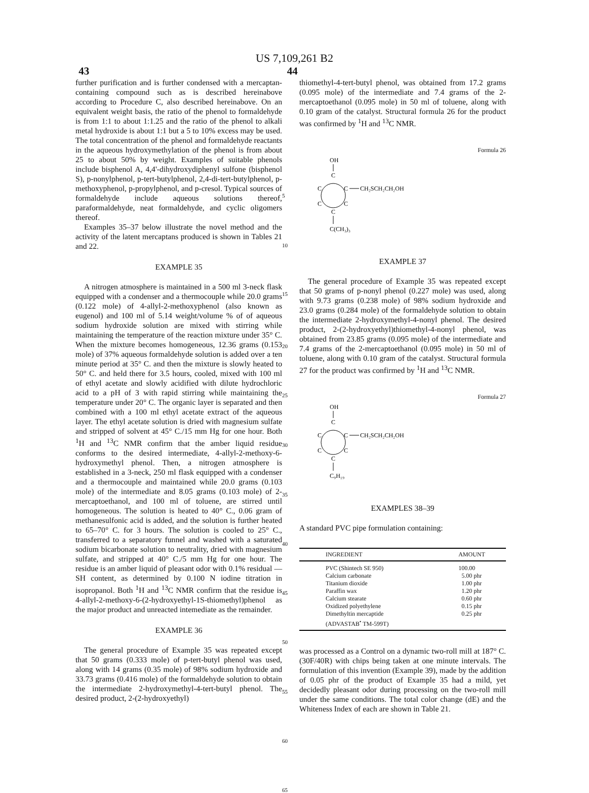US 7,109,261 B2
43 44
further purification and is further condensed with a mercaptan-containing compound such as is described hereinabove according to Procedure C, also described hereinabove. On an equivalent weight basis, the ratio of the phenol to formaldehyde is from 1:1 to about 1:1.25 and the ratio of the phenol to alkali metal hydroxide is about 1:1 but a 5 to 10% excess may be used. The total concentration of the phenol and formaldehyde reactants in the aqueous hydroxymethylation of the phenol is from about 25 to about 50% by weight. Examples of suitable phenols include bisphenol A, 4,4'-dihydroxydiphenyl sulfone (bisphenol S), p-nonylphenol, p-tert-butylphenol, 2,4-di-tert-butylphenol, p-methoxyphenol, p-propylphenol, and p-cresol. Typical sources of formaldehyde include aqueous solutions thereof, paraformaldehyde, neat formaldehyde, and cyclic oligomers thereof.
Examples 35–37 below illustrate the novel method and the activity of the latent mercaptans produced is shown in Tables 21 and 22.
EXAMPLE 35
A nitrogen atmosphere is maintained in a 500 ml 3-neck flask equipped with a condenser and a thermocouple while 20.0 grams (0.122 mole) of 4-allyl-2-methoxyphenol (also known as eugenol) and 100 ml of 5.14 weight/volume % of of aqueous sodium hydroxide solution are mixed with stirring while maintaining the temperature of the reaction mixture under 35° C. When the mixture becomes homogeneous, 12.36 grams (0.153 mole) of 37% aqueous formaldehyde solution is added over a ten minute period at 35° C. and then the mixture is slowly heated to 50° C. and held there for 3.5 hours, cooled, mixed with 100 ml of ethyl acetate and slowly acidified with dilute hydrochloric acid to a pH of 3 with rapid stirring while maintaining the temperature under 20° C. The organic layer is separated and then combined with a 100 ml ethyl acetate extract of the aqueous layer. The ethyl acetate solution is dried with magnesium sulfate and stripped of solvent at 45° C./15 mm Hg for one hour. Both <sup>1</sup>H and <sup>13</sup>C NMR confirm that the amber liquid residue conforms to the desired intermediate, 4-allyl-2-methoxy-6-hydroxymethyl phenol. Then, a nitrogen atmosphere is established in a 3-neck, 250 ml flask equipped with a condenser and a thermocouple and maintained while 20.0 grams (0.103 mole) of the intermediate and 8.05 grams (0.103 mole) of 2-mercaptoethanol, and 100 ml of toluene, are stirred until homogeneous. The solution is heated to 40° C., 0.06 gram of methanesulfonic acid is added, and the solution is further heated to 65–70° C. for 3 hours. The solution is cooled to 25° C., transferred to a separatory funnel and washed with a saturated sodium bicarbonate solution to neutrality, dried with magnesium sulfate, and stripped at 40° C./5 mm Hg for one hour. The residue is an amber liquid of pleasant odor with 0.1% residual —SH content, as determined by 0.100 N iodine titration in isopropanol. Both <sup>1</sup>H and <sup>13</sup>C NMR confirm that the residue is 4-allyl-2-methoxy-6-(2-hydroxyethyl-1S-thiomethyl)phenol as the major product and unreacted intemediate as the remainder.
EXAMPLE 36
The general procedure of Example 35 was repeated except that 50 grams (0.333 mole) of p-tert-butyl phenol was used, along with 14 grams (0.35 mole) of 98% sodium hydroxide and 33.73 grams (0.416 mole) of the formaldehyde solution to obtain the intermediate 2-hydroxymethyl-4-tert-butyl phenol. The desired product, 2-(2-hydroxyethyl)
5
10
15
20
25
30
35
40
45
50
55
60
65
thiomethyl-4-tert-butyl phenol, was obtained from 17.2 grams (0.095 mole) of the intermediate and 7.4 grams of the 2-mercaptoethanol (0.095 mole) in 50 ml of toluene, along with 0.10 gram of the catalyst. Structural formula 26 for the product was confirmed by <sup>1</sup>H and <sup>13</sup>C NMR.
Formula 26
OH
C
C
C
C
C
C
CH₂SCH₂CH₂OH
C(CH₃)₃
EXAMPLE 37
The general procedure of Example 35 was repeated except that 50 grams of p-nonyl phenol (0.227 mole) was used, along with 9.73 grams (0.238 mole) of 98% sodium hydroxide and 23.0 grams (0.284 mole) of the formaldehyde solution to obtain the intermediate 2-hydroxymethyl-4-nonyl phenol. The desired product, 2-(2-hydroxyethyl)thiomethyl-4-nonyl phenol, was obtained from 23.85 grams (0.095 mole) of the intermediate and 7.4 grams of the 2-mercaptoethanol (0.095 mole) in 50 ml of toluene, along with 0.10 gram of the catalyst. Structural formula 27 for the product was confirmed by <sup>1</sup>H and <sup>13</sup>C NMR.
Formula 27
OH
C
C
C
C
C
C
CH₂SCH₂CH₂OH
C₉H₁₉
EXAMPLES 38–39
A standard PVC pipe formulation containing:
| INGREDIENT | AMOUNT |
| --- | --- |
| PVC (Shintech SE 950) | 100.00 |
| Calcium carbonate | 5.00 phr |
| Titanium dioxide | 1.00 phr |
| Paraffin wax | 1.20 phr |
| Calcium stearate | 0.60 phr |
| Oxidized polyethylene | 0.15 phr |
| Dimethyltin mercaptide | 0.25 phr |
| (ADVASTAB<sup>•</sup> TM-599T) | |
was processed as a Control on a dynamic two-roll mill at 187° C. (30F/40R) with chips being taken at one minute intervals. The formulation of this invention (Example 39), made by the addition of 0.05 phr of the product of Example 35 had a mild, yet decidedly pleasant odor during processing on the two-roll mill under the same conditions. The total color change (dE) and the Whiteness Index of each are shown in Table 21.